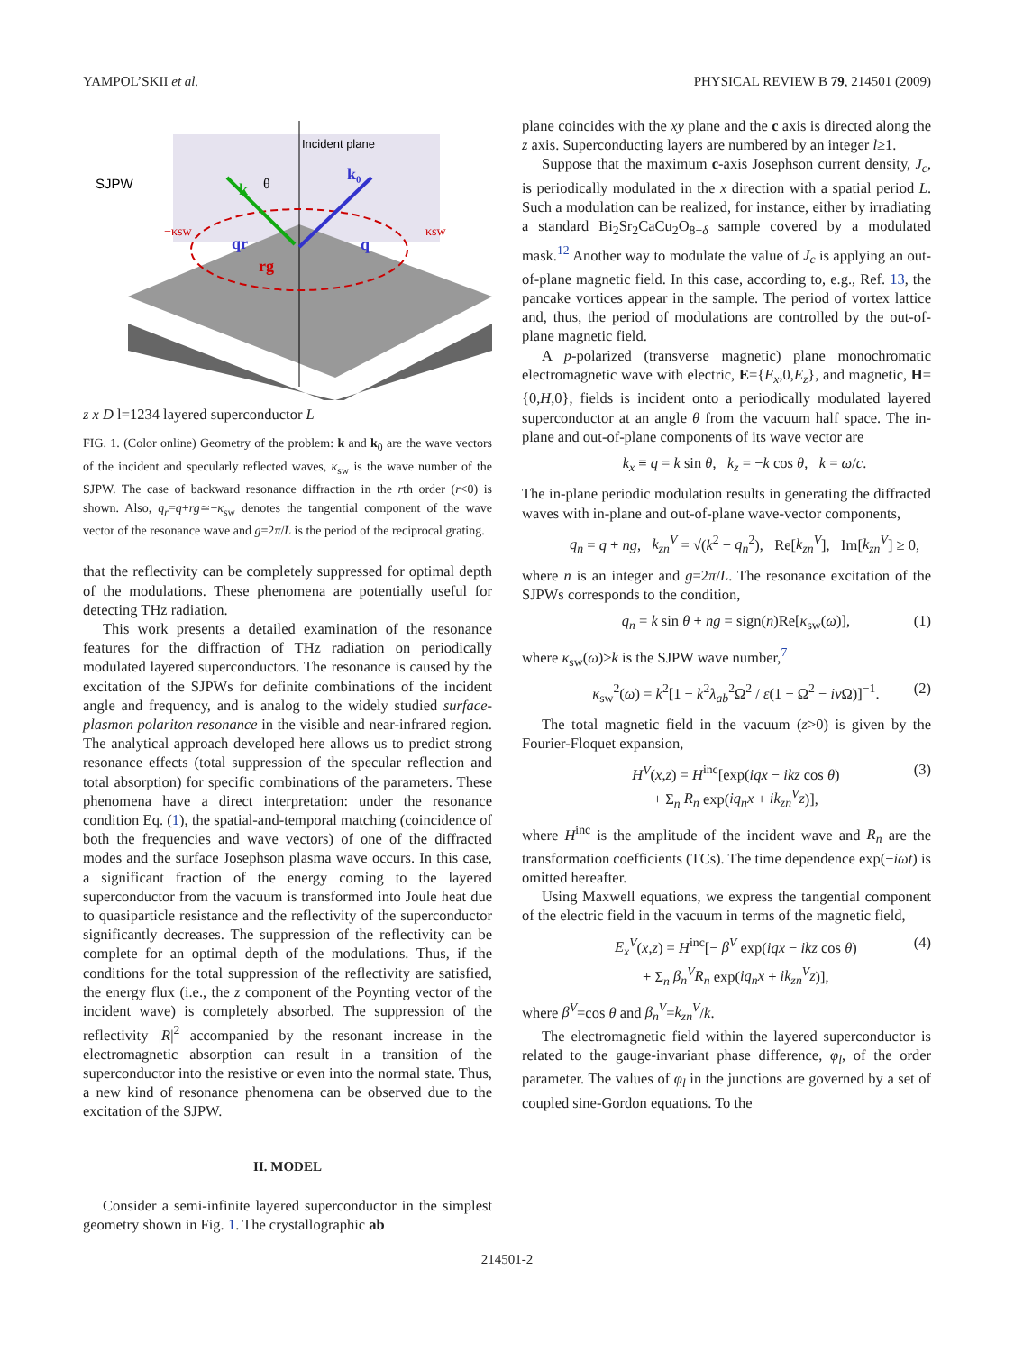YAMPOL’SKII et al. PHYSICAL REVIEW B 79, 214501 (2009)
SJPW
Incident plane
k
k₀
θ
−κsw
κsw
qr
q
rg
z
x
D
l=1
2
3
4
layered superconductor
L
FIG. 1. (Color online) Geometry of the problem: k and k<sub>0</sub> are the wave vectors of the incident and specularly reflected waves, κ<sub>sw</sub> is the wave number of the SJPW. The case of backward resonance diffraction in the rth order (r<0) is shown. Also, q<sub>r</sub>=q+rg≃−κ<sub>sw</sub> denotes the tangential component of the wave vector of the resonance wave and g=2π/L is the period of the reciprocal grating.
that the reflectivity can be completely suppressed for optimal depth of the modulations. These phenomena are potentially useful for detecting THz radiation.
This work presents a detailed examination of the resonance features for the diffraction of THz radiation on periodically modulated layered superconductors. The resonance is caused by the excitation of the SJPWs for definite combinations of the incident angle and frequency, and is analog to the widely studied surface-plasmon polariton resonance in the visible and near-infrared region. The analytical approach developed here allows us to predict strong resonance effects (total suppression of the specular reflection and total absorption) for specific combinations of the parameters. These phenomena have a direct interpretation: under the resonance condition Eq. (1), the spatial-and-temporal matching (coincidence of both the frequencies and wave vectors) of one of the diffracted modes and the surface Josephson plasma wave occurs. In this case, a significant fraction of the energy coming to the layered superconductor from the vacuum is transformed into Joule heat due to quasiparticle resistance and the reflectivity of the superconductor significantly decreases. The suppression of the reflectivity can be complete for an optimal depth of the modulations. Thus, if the conditions for the total suppression of the reflectivity are satisfied, the energy flux (i.e., the z component of the Poynting vector of the incident wave) is completely absorbed. The suppression of the reflectivity |R|<sup>2</sup> accompanied by the resonant increase in the electromagnetic absorption can result in a transition of the superconductor into the resistive or even into the normal state. Thus, a new kind of resonance phenomena can be observed due to the excitation of the SJPW.
II. MODEL
Consider a semi-infinite layered superconductor in the simplest geometry shown in Fig. 1. The crystallographic ab
plane coincides with the xy plane and the c axis is directed along the z axis. Superconducting layers are numbered by an integer l≥1.
Suppose that the maximum c-axis Josephson current density, J<sub>c</sub>, is periodically modulated in the x direction with a spatial period L. Such a modulation can be realized, for instance, either by irradiating a standard Bi<sub>2</sub>Sr<sub>2</sub>CaCu<sub>2</sub>O<sub>8+δ</sub> sample covered by a modulated mask.<sup>12</sup> Another way to modulate the value of J<sub>c</sub> is applying an out-of-plane magnetic field. In this case, according to, e.g., Ref. 13, the pancake vortices appear in the sample. The period of vortex lattice and, thus, the period of modulations are controlled by the out-of-plane magnetic field.
A p-polarized (transverse magnetic) plane monochromatic electromagnetic wave with electric, E={E<sub>x</sub>,0,E<sub>z</sub>}, and magnetic, H={0,H,0}, fields is incident onto a periodically modulated layered superconductor at an angle θ from the vacuum half space. The in-plane and out-of-plane components of its wave vector are
k<sub>x</sub> ≡ q = k sin θ, k<sub>z</sub> = −k cos θ, k = ω/c.
The in-plane periodic modulation results in generating the diffracted waves with in-plane and out-of-plane wave-vector components,
q<sub>n</sub> = q + ng, k<sub>zn</sub><sup>V</sup> = √(k<sup>2</sup> − q<sub>n</sub><sup>2</sup>), Re[k<sub>zn</sub><sup>V</sup>], Im[k<sub>zn</sub><sup>V</sup>] ≥ 0,
where n is an integer and g=2π/L. The resonance excitation of the SJPWs corresponds to the condition,
q<sub>n</sub> = k sin θ + ng = sign(n)Re[κ<sub>sw</sub>(ω)], (1)
where κ<sub>sw</sub>(ω)>k is the SJPW wave number,<sup>7</sup>
κ<sub>sw</sub><sup>2</sup>(ω) = k<sup>2</sup>[1 − k<sup>2</sup>λ<sub>ab</sub><sup>2</sup>Ω<sup>2</sup> / ε(1 − Ω<sup>2</sup> − iν Ω)]<sup>−1</sup>. (2)
The total magnetic field in the vacuum (z>0) is given by the Fourier-Floquet expansion,
H<sup>V</sup>(x,z) = H<sup>inc</sup>[exp(iqx − ikz cos θ)
+ Σ<sub>n</sub> R<sub>n</sub> exp(iq<sub>n</sub>x + ik<sub>zn</sub><sup>V</sup>z)], (3)
where H<sup>inc</sup> is the amplitude of the incident wave and R<sub>n</sub> are the transformation coefficients (TCs). The time dependence exp(−iωt) is omitted hereafter.
Using Maxwell equations, we express the tangential component of the electric field in the vacuum in terms of the magnetic field,
E<sub>x</sub><sup>V</sup>(x,z) = H<sup>inc</sup>[− β<sup>V</sup> exp(iqx − ikz cos θ)
+ Σ<sub>n</sub> β<sub>n</sub><sup>V</sup>R<sub>n</sub> exp(iq<sub>n</sub>x + ik<sub>zn</sub><sup>V</sup>z)], (4)
where β<sup>V</sup>=cos θ and β<sub>n</sub><sup>V</sup>=k<sub>zn</sub><sup>V</sup>/k.
The electromagnetic field within the layered superconductor is related to the gauge-invariant phase difference, φ<sub>l</sub>, of the order parameter. The values of φ<sub>l</sub> in the junctions are governed by a set of coupled sine-Gordon equations. To the
214501-2